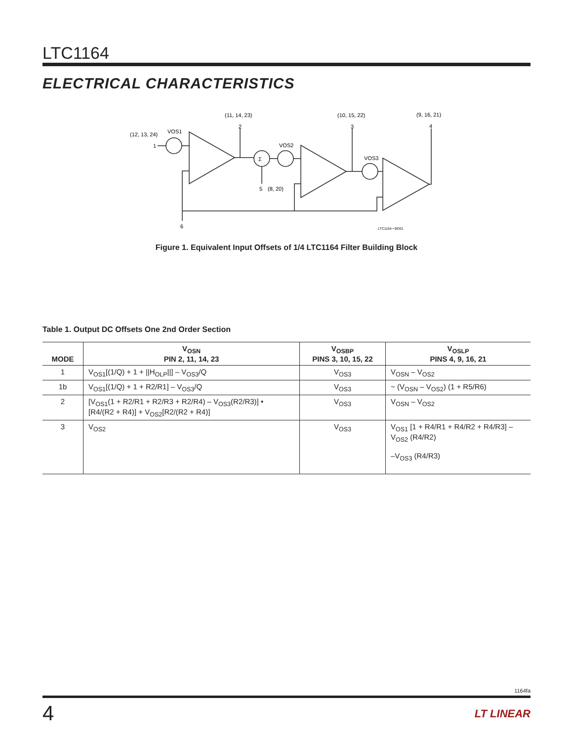LTC1164
ELECTRICAL CHARACTERISTICS
(12, 13, 24)
VOS1
(11, 14, 23)
(10, 15, 22)
(9, 16, 21)
VOS2
VOS3
(8, 20)
Σ
1
2
3
4
5
6
LTC1164 • BD01
Figure 1. Equivalent Input Offsets of 1/4 LTC1164 Filter Building Block
Table 1. Output DC Offsets One 2nd Order Section
| MODE | V<sub>OSN</sub> PIN 2, 11, 14, 23 | V<sub>OSBP</sub> PINS 3, 10, 15, 22 | V<sub>OSLP</sub> PINS 4, 9, 16, 21 |
| --- | --- | --- | --- |
| 1 | V<sub>OS1</sub>[(1/Q) + 1 + //H<sub>OLP</sub>//] – V<sub>OS3</sub>/Q | V<sub>OS3</sub> | V<sub>OSN</sub> – V<sub>OS2</sub> |
| 1b | V<sub>OS1</sub>[(1/Q) + 1 + R2/R1] – V<sub>OS3</sub>/Q | V<sub>OS3</sub> | ~ (V<sub>OSN</sub> – V<sub>OS2</sub>) (1 + R5/R6) |
| 2 | [V<sub>OS1</sub>(1 + R2/R1 + R2/R3 + R2/R4) – V<sub>OS3</sub>(R2/R3)] • [R4/(R2 + R4)] + V<sub>OS2</sub>[R2/(R2 + R4)] | V<sub>OS3</sub> | V<sub>OSN</sub> – V<sub>OS2</sub> |
| 3 | V<sub>OS2</sub> | V<sub>OS3</sub> | V<sub>OS1</sub> [1 + R4/R1 + R4/R2 + R4/R3] – V<sub>OS2</sub> (R4/R2) –V<sub>OS3</sub> (R4/R3) |
1164fa
4 LT LINEAR